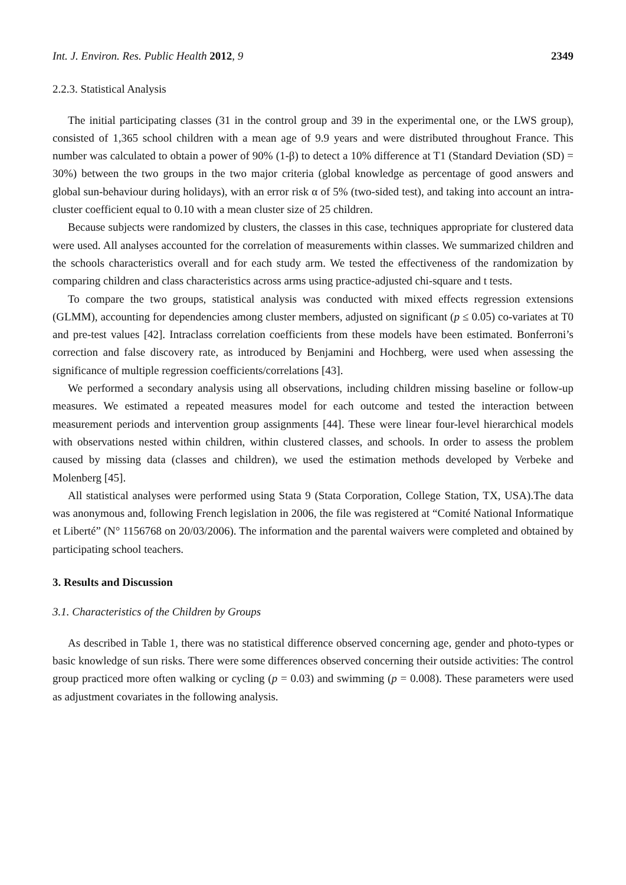Int. J. Environ. Res. Public Health 2012, 9 2349
2.2.3. Statistical Analysis
The initial participating classes (31 in the control group and 39 in the experimental one, or the LWS group), consisted of 1,365 school children with a mean age of 9.9 years and were distributed throughout France. This number was calculated to obtain a power of 90% (1-β) to detect a 10% difference at T1 (Standard Deviation (SD) = 30%) between the two groups in the two major criteria (global knowledge as percentage of good answers and global sun-behaviour during holidays), with an error risk α of 5% (two-sided test), and taking into account an intra-cluster coefficient equal to 0.10 with a mean cluster size of 25 children.
Because subjects were randomized by clusters, the classes in this case, techniques appropriate for clustered data were used. All analyses accounted for the correlation of measurements within classes. We summarized children and the schools characteristics overall and for each study arm. We tested the effectiveness of the randomization by comparing children and class characteristics across arms using practice-adjusted chi-square and t tests.
To compare the two groups, statistical analysis was conducted with mixed effects regression extensions (GLMM), accounting for dependencies among cluster members, adjusted on significant (p ≤ 0.05) co-variates at T0 and pre-test values [42]. Intraclass correlation coefficients from these models have been estimated. Bonferroni’s correction and false discovery rate, as introduced by Benjamini and Hochberg, were used when assessing the significance of multiple regression coefficients/correlations [43].
We performed a secondary analysis using all observations, including children missing baseline or follow-up measures. We estimated a repeated measures model for each outcome and tested the interaction between measurement periods and intervention group assignments [44]. These were linear four-level hierarchical models with observations nested within children, within clustered classes, and schools. In order to assess the problem caused by missing data (classes and children), we used the estimation methods developed by Verbeke and Molenberg [45].
All statistical analyses were performed using Stata 9 (Stata Corporation, College Station, TX, USA).The data was anonymous and, following French legislation in 2006, the file was registered at “Comité National Informatique et Liberté” (N° 1156768 on 20/03/2006). The information and the parental waivers were completed and obtained by participating school teachers.
3. Results and Discussion
3.1. Characteristics of the Children by Groups
As described in Table 1, there was no statistical difference observed concerning age, gender and photo-types or basic knowledge of sun risks. There were some differences observed concerning their outside activities: The control group practiced more often walking or cycling (p = 0.03) and swimming (p = 0.008). These parameters were used as adjustment covariates in the following analysis.